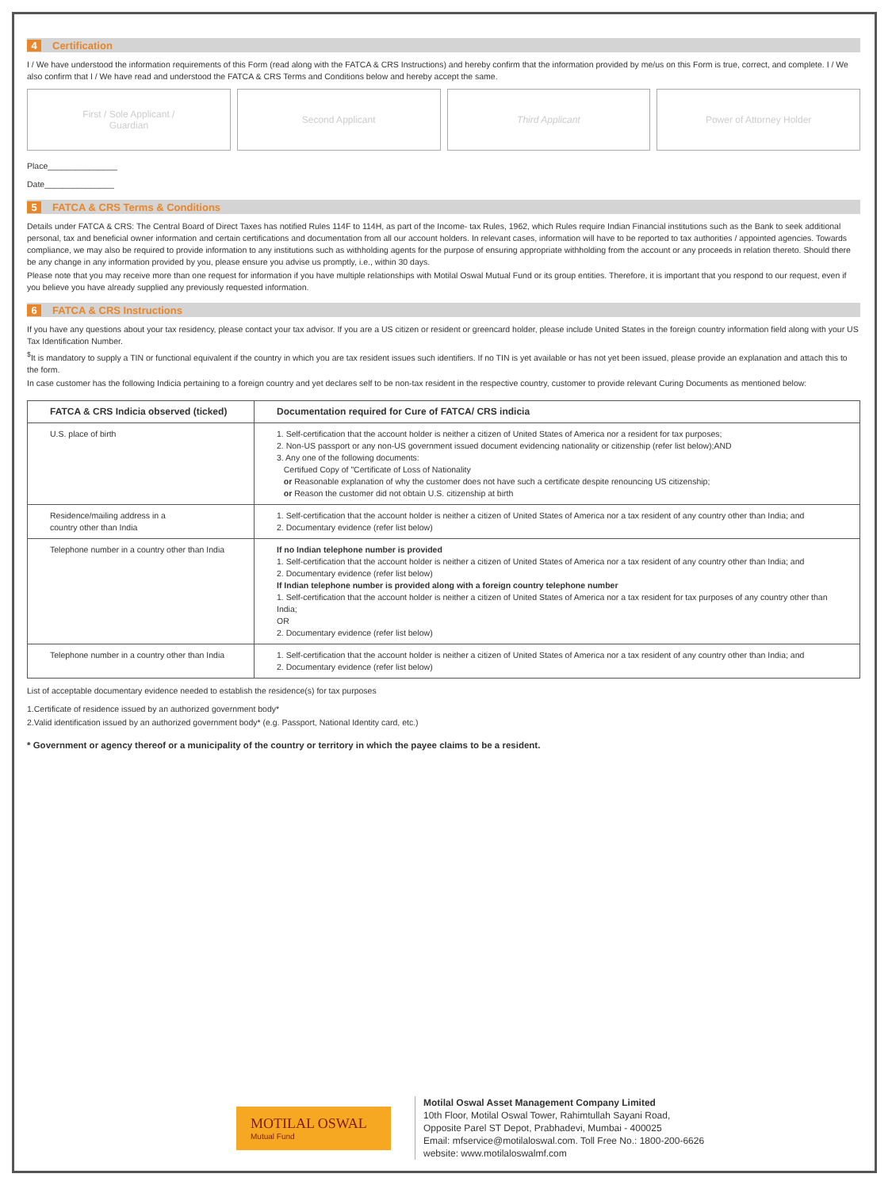4 Certification
I / We have understood the information requirements of this Form (read along with the FATCA & CRS Instructions) and hereby confirm that the information provided by me/us on this Form is true, correct, and complete. I / We also confirm that I / We have read and understood the FATCA & CRS Terms and Conditions below and hereby accept the same.
First / Sole Applicant /
Guardian
Second Applicant Third Applicant Power of Attorney Holder
Place_______________
Date_______________
5 FATCA & CRS Terms & Conditions
Details under FATCA & CRS: The Central Board of Direct Taxes has notified Rules 114F to 114H, as part of the Income- tax Rules, 1962, which Rules require Indian Financial institutions such as the Bank to seek additional personal, tax and beneficial owner information and certain certifications and documentation from all our account holders. In relevant cases, information will have to be reported to tax authorities / appointed agencies. Towards compliance, we may also be required to provide information to any institutions such as withholding agents for the purpose of ensuring appropriate withholding from the account or any proceeds in relation thereto. Should there be any change in any information provided by you, please ensure you advise us promptly, i.e., within 30 days.
Please note that you may receive more than one request for information if you have multiple relationships with Motilal Oswal Mutual Fund or its group entities. Therefore, it is important that you respond to our request, even if you believe you have already supplied any previously requested information.
6 FATCA & CRS Instructions
If you have any questions about your tax residency, please contact your tax advisor. If you are a US citizen or resident or greencard holder, please include United States in the foreign country information field along with your US Tax Identification Number.
<sup>$</sup>It is mandatory to supply a TIN or functional equivalent if the country in which you are tax resident issues such identifiers. If no TIN is yet available or has not yet been issued, please provide an explanation and attach this to the form.
In case customer has the following Indicia pertaining to a foreign country and yet declares self to be non-tax resident in the respective country, customer to provide relevant Curing Documents as mentioned below:
| FATCA & CRS Indicia observed (ticked) | Documentation required for Cure of FATCA/ CRS indicia |
| --- | --- |
| U.S. place of birth | 1. Self-certification that the account holder is neither a citizen of United States of America nor a resident for tax purposes; 2. Non-US passport or any non-US government issued document evidencing nationality or citizenship (refer list below);AND 3. Any one of the following documents: Certifued Copy of "Certificate of Loss of Nationality or Reasonable explanation of why the customer does not have such a certificate despite renouncing US citizenship; or Reason the customer did not obtain U.S. citizenship at birth |
| Residence/mailing address in a country other than India | 1. Self-certification that the account holder is neither a citizen of United States of America nor a tax resident of any country other than India; and 2. Documentary evidence (refer list below) |
| Telephone number in a country other than India | If no Indian telephone number is provided 1. Self-certification that the account holder is neither a citizen of United States of America nor a tax resident of any country other than India; and 2. Documentary evidence (refer list below) If Indian telephone number is provided along with a foreign country telephone number 1. Self-certification that the account holder is neither a citizen of United States of America nor a tax resident for tax purposes of any country other than India; OR 2. Documentary evidence (refer list below) |
| Telephone number in a country other than India | 1. Self-certification that the account holder is neither a citizen of United States of America nor a tax resident of any country other than India; and 2. Documentary evidence (refer list below) |
List of acceptable documentary evidence needed to establish the residence(s) for tax purposes
1.Certificate of residence issued by an authorized government body*
2.Valid identification issued by an authorized government body* (e.g. Passport, National Identity card, etc.)
* Government or agency thereof or a municipality of the country or territory in which the payee claims to be a resident.
MOTILAL OSWAL
Mutual Fund
Motilal Oswal Asset Management Company Limited
10th Floor, Motilal Oswal Tower, Rahimtullah Sayani Road,
Opposite Parel ST Depot, Prabhadevi, Mumbai - 400025
Email: mfservice@motilaloswal.com. Toll Free No.: 1800-200-6626
website: www.motilaloswalmf.com